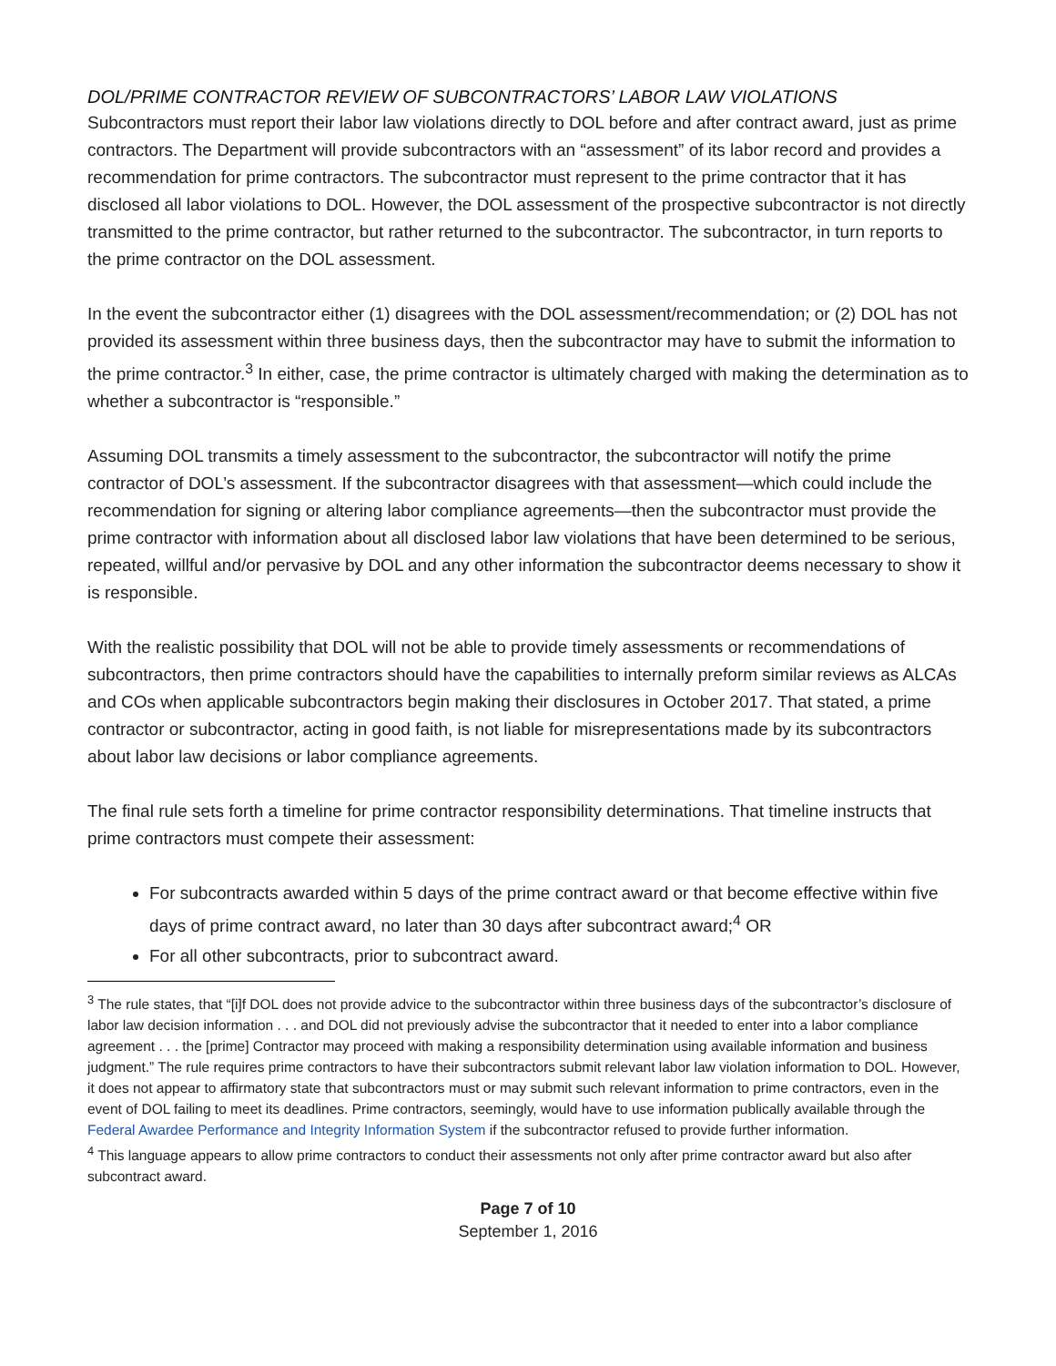DOL/PRIME CONTRACTOR REVIEW OF SUBCONTRACTORS’ LABOR LAW VIOLATIONS
Subcontractors must report their labor law violations directly to DOL before and after contract award, just as prime contractors. The Department will provide subcontractors with an “assessment” of its labor record and provides a recommendation for prime contractors. The subcontractor must represent to the prime contractor that it has disclosed all labor violations to DOL. However, the DOL assessment of the prospective subcontractor is not directly transmitted to the prime contractor, but rather returned to the subcontractor. The subcontractor, in turn reports to the prime contractor on the DOL assessment.
In the event the subcontractor either (1) disagrees with the DOL assessment/recommendation; or (2) DOL has not provided its assessment within three business days, then the subcontractor may have to submit the information to the prime contractor.<sup>3</sup> In either, case, the prime contractor is ultimately charged with making the determination as to whether a subcontractor is “responsible.”
Assuming DOL transmits a timely assessment to the subcontractor, the subcontractor will notify the prime contractor of DOL’s assessment. If the subcontractor disagrees with that assessment—which could include the recommendation for signing or altering labor compliance agreements—then the subcontractor must provide the prime contractor with information about all disclosed labor law violations that have been determined to be serious, repeated, willful and/or pervasive by DOL and any other information the subcontractor deems necessary to show it is responsible.
With the realistic possibility that DOL will not be able to provide timely assessments or recommendations of subcontractors, then prime contractors should have the capabilities to internally preform similar reviews as ALCAs and COs when applicable subcontractors begin making their disclosures in October 2017. That stated, a prime contractor or subcontractor, acting in good faith, is not liable for misrepresentations made by its subcontractors about labor law decisions or labor compliance agreements.
The final rule sets forth a timeline for prime contractor responsibility determinations. That timeline instructs that prime contractors must compete their assessment:
For subcontracts awarded within 5 days of the prime contract award or that become effective within five days of prime contract award, no later than 30 days after subcontract award;<sup>4</sup> OR
For all other subcontracts, prior to subcontract award.
<sup>3</sup> The rule states, that “[i]f DOL does not provide advice to the subcontractor within three business days of the subcontractor’s disclosure of labor law decision information . . . and DOL did not previously advise the subcontractor that it needed to enter into a labor compliance agreement . . . the [prime] Contractor may proceed with making a responsibility determination using available information and business judgment.” The rule requires prime contractors to have their subcontractors submit relevant labor law violation information to DOL. However, it does not appear to affirmatory state that subcontractors must or may submit such relevant information to prime contractors, even in the event of DOL failing to meet its deadlines. Prime contractors, seemingly, would have to use information publically available through the Federal Awardee Performance and Integrity Information System if the subcontractor refused to provide further information.
<sup>4</sup> This language appears to allow prime contractors to conduct their assessments not only after prime contractor award but also after subcontract award.
Page 7 of 10
September 1, 2016